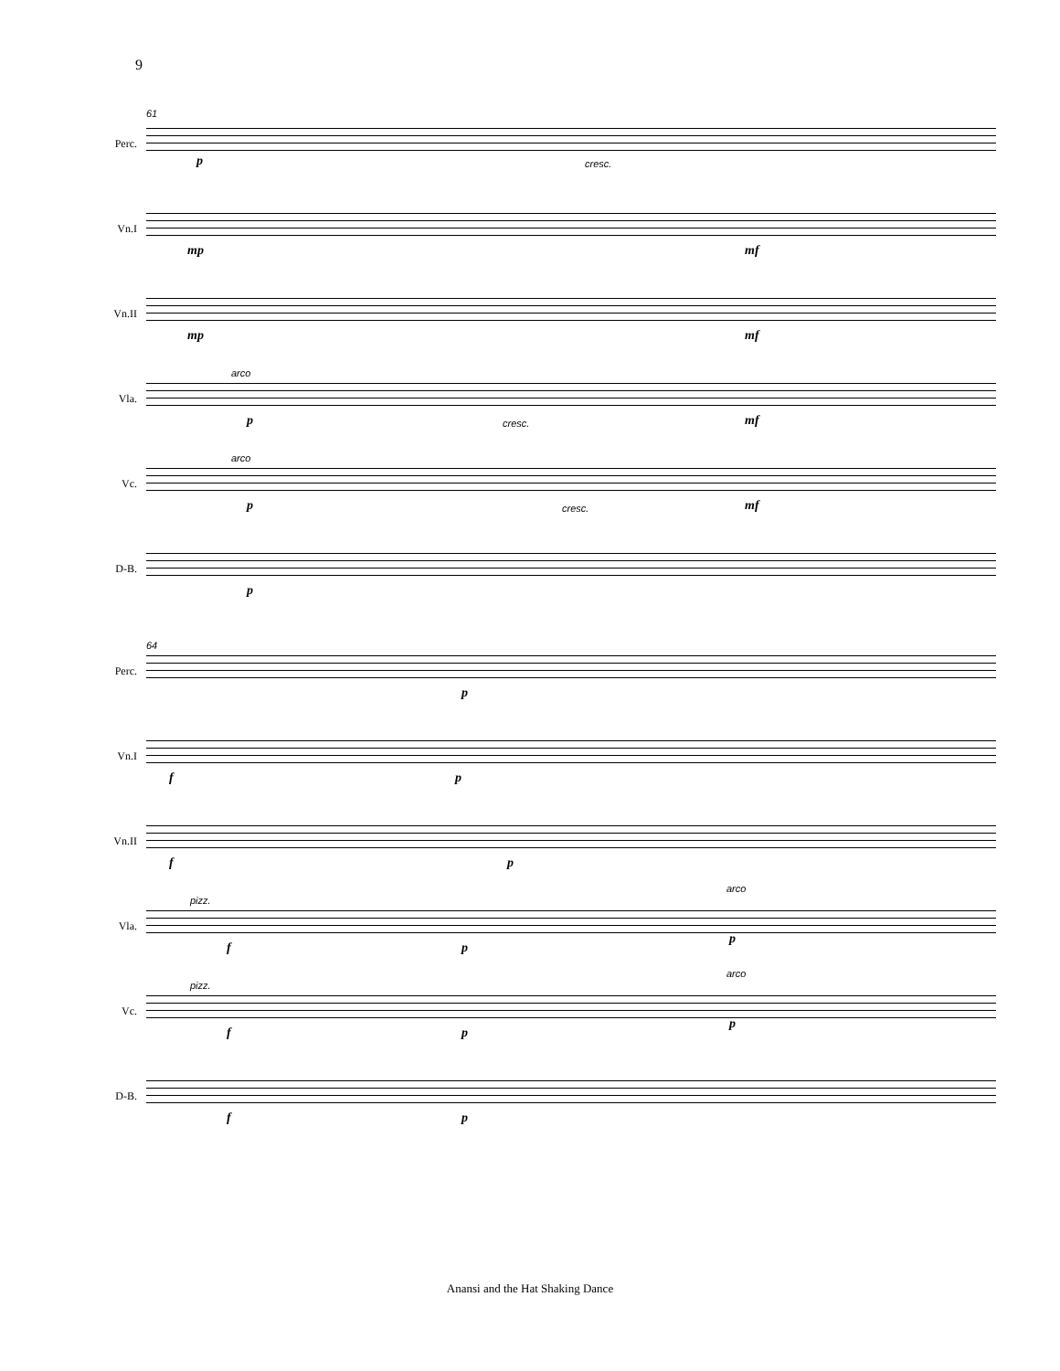9
Perc.
61
p cresc.
Vn.I
mp mf
Vn.II
mp mf
Vla.
arco
p cresc. mf
Vc.
arco
p cresc. mf
D-B.
p
Perc.
64
p
Vn.I
f p
Vn.II
f p
Vla.
pizz.
f p
arco
p
Vc.
pizz.
f p
arco
p
D-B.
f p
Anansi and the Hat Shaking Dance